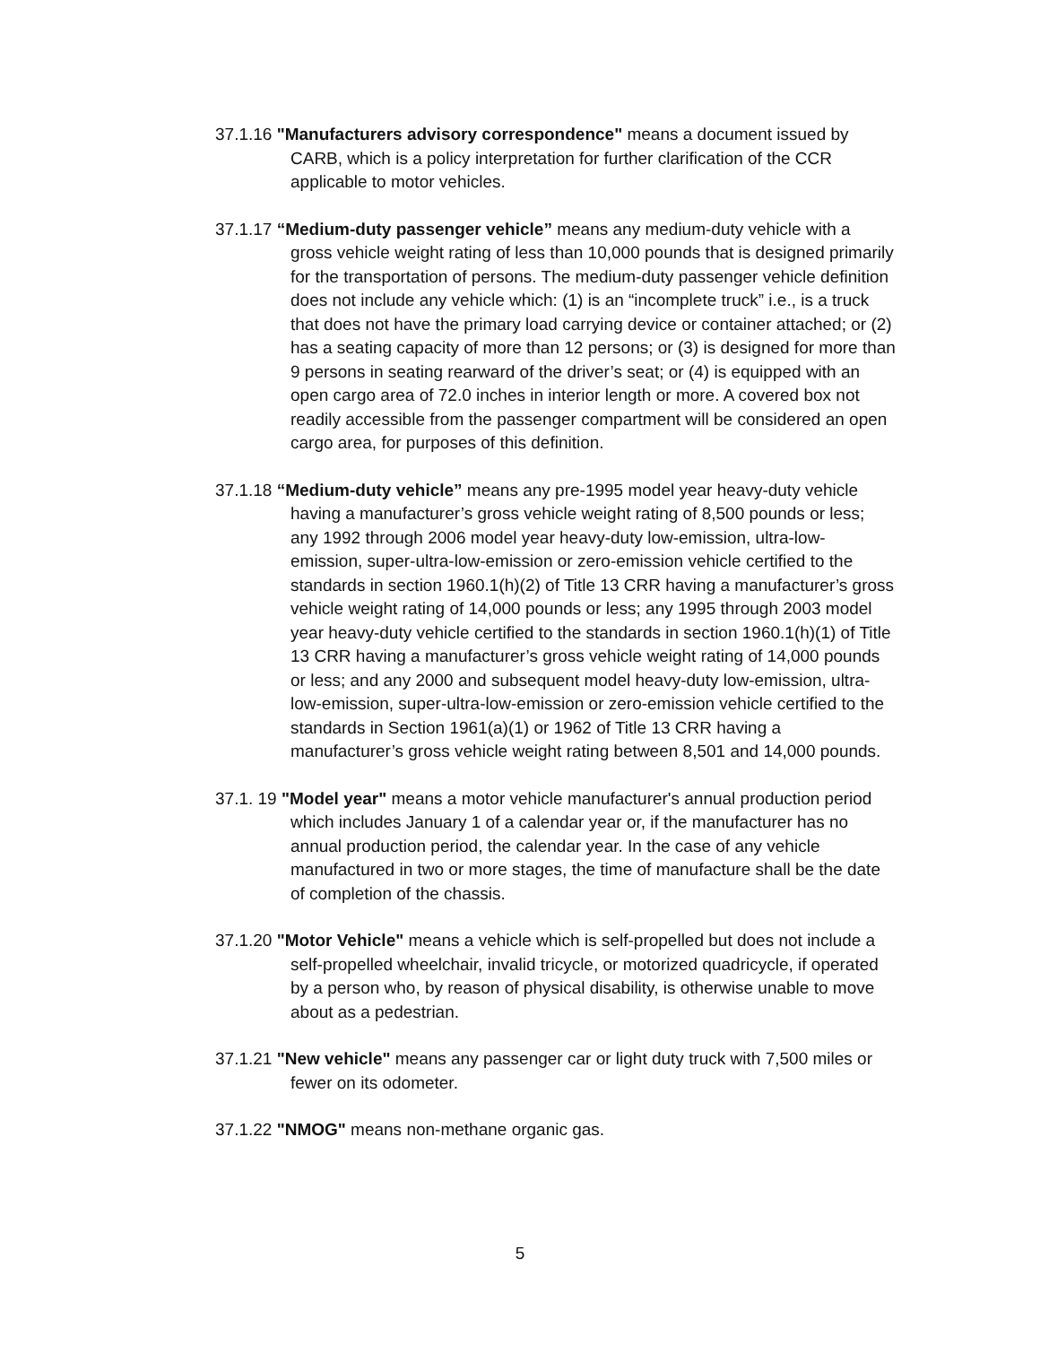37.1.16 "Manufacturers advisory correspondence" means a document issued by CARB, which is a policy interpretation for further clarification of the CCR applicable to motor vehicles.
37.1.17 “Medium-duty passenger vehicle” means any medium-duty vehicle with a gross vehicle weight rating of less than 10,000 pounds that is designed primarily for the transportation of persons. The medium-duty passenger vehicle definition does not include any vehicle which: (1) is an “incomplete truck” i.e., is a truck that does not have the primary load carrying device or container attached; or (2) has a seating capacity of more than 12 persons; or (3) is designed for more than 9 persons in seating rearward of the driver’s seat; or (4) is equipped with an open cargo area of 72.0 inches in interior length or more. A covered box not readily accessible from the passenger compartment will be considered an open cargo area, for purposes of this definition.
37.1.18 “Medium-duty vehicle” means any pre-1995 model year heavy-duty vehicle having a manufacturer’s gross vehicle weight rating of 8,500 pounds or less; any 1992 through 2006 model year heavy-duty low-emission, ultra-low-emission, super-ultra-low-emission or zero-emission vehicle certified to the standards in section 1960.1(h)(2) of Title 13 CRR having a manufacturer’s gross vehicle weight rating of 14,000 pounds or less; any 1995 through 2003 model year heavy-duty vehicle certified to the standards in section 1960.1(h)(1) of Title 13 CRR having a manufacturer’s gross vehicle weight rating of 14,000 pounds or less; and any 2000 and subsequent model heavy-duty low-emission, ultra-low-emission, super-ultra-low-emission or zero-emission vehicle certified to the standards in Section 1961(a)(1) or 1962 of Title 13 CRR having a manufacturer’s gross vehicle weight rating between 8,501 and 14,000 pounds.
37.1. 19 "Model year" means a motor vehicle manufacturer's annual production period which includes January 1 of a calendar year or, if the manufacturer has no annual production period, the calendar year. In the case of any vehicle manufactured in two or more stages, the time of manufacture shall be the date of completion of the chassis.
37.1.20 "Motor Vehicle" means a vehicle which is self-propelled but does not include a self-propelled wheelchair, invalid tricycle, or motorized quadricycle, if operated by a person who, by reason of physical disability, is otherwise unable to move about as a pedestrian.
37.1.21 "New vehicle" means any passenger car or light duty truck with 7,500 miles or fewer on its odometer.
37.1.22 "NMOG" means non-methane organic gas.
5